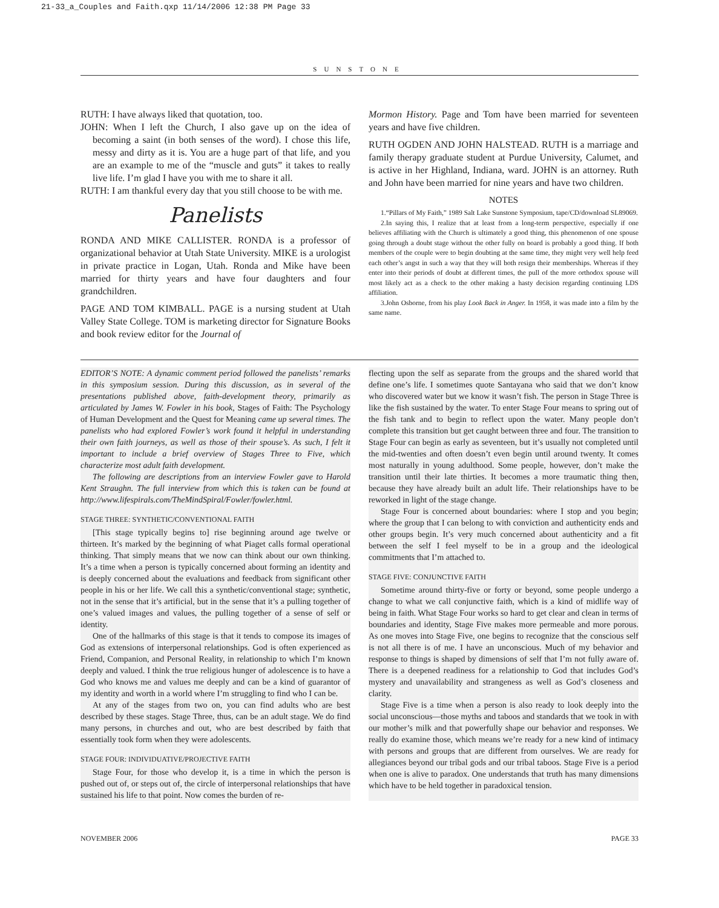21-33_a_Couples and Faith.qxp 11/14/2006 12:38 PM Page 33
SUNSTONE
RUTH: I have always liked that quotation, too.
JOHN: When I left the Church, I also gave up on the idea of becoming a saint (in both senses of the word). I chose this life, messy and dirty as it is. You are a huge part of that life, and you are an example to me of the “muscle and guts” it takes to really live life. I’m glad I have you with me to share it all.
RUTH: I am thankful every day that you still choose to be with me.
Panelists
RONDA AND MIKE CALLISTER. RONDA is a professor of organizational behavior at Utah State University. MIKE is a urologist in private practice in Logan, Utah. Ronda and Mike have been married for thirty years and have four daughters and four grandchildren.
PAGE AND TOM KIMBALL. PAGE is a nursing student at Utah Valley State College. TOM is marketing director for Signature Books and book review editor for the Journal of
Mormon History. Page and Tom have been married for seventeen years and have five children.
RUTH OGDEN AND JOHN HALSTEAD. RUTH is a marriage and family therapy graduate student at Purdue University, Calumet, and is active in her Highland, Indiana, ward. JOHN is an attorney. Ruth and John have been married for nine years and have two children.
NOTES
1.“Pillars of My Faith,” 1989 Salt Lake Sunstone Symposium, tape/CD/download SL89069.
2.In saying this, I realize that at least from a long-term perspective, especially if one believes affiliating with the Church is ultimately a good thing, this phenomenon of one spouse going through a doubt stage without the other fully on board is probably a good thing. If both members of the couple were to begin doubting at the same time, they might very well help feed each other’s angst in such a way that they will both resign their memberships. Whereas if they enter into their periods of doubt at different times, the pull of the more orthodox spouse will most likely act as a check to the other making a hasty decision regarding continuing LDS affiliation.
3.John Osborne, from his play Look Back in Anger. In 1958, it was made into a film by the same name.
EDITOR’S NOTE: A dynamic comment period followed the panelists’ remarks in this symposium session. During this discussion, as in several of the presentations published above, faith-development theory, primarily as articulated by James W. Fowler in his book, Stages of Faith: The Psychology of Human Development and the Quest for Meaning came up several times. The panelists who had explored Fowler’s work found it helpful in understanding their own faith journeys, as well as those of their spouse’s. As such, I felt it important to include a brief overview of Stages Three to Five, which characterize most adult faith development.
The following are descriptions from an interview Fowler gave to Harold Kent Straughn. The full interview from which this is taken can be found at http://www.lifespirals.com/TheMindSpiral/Fowler/fowler.html.
STAGE THREE: SYNTHETIC/CONVENTIONAL FAITH
[This stage typically begins to] rise beginning around age twelve or thirteen. It’s marked by the beginning of what Piaget calls formal operational thinking. That simply means that we now can think about our own thinking. It’s a time when a person is typically concerned about forming an identity and is deeply concerned about the evaluations and feedback from significant other people in his or her life. We call this a synthetic/conventional stage; synthetic, not in the sense that it’s artificial, but in the sense that it’s a pulling together of one’s valued images and values, the pulling together of a sense of self or identity.
One of the hallmarks of this stage is that it tends to compose its images of God as extensions of interpersonal relationships. God is often experienced as Friend, Companion, and Personal Reality, in relationship to which I’m known deeply and valued. I think the true religious hunger of adolescence is to have a God who knows me and values me deeply and can be a kind of guarantor of my identity and worth in a world where I’m struggling to find who I can be.
At any of the stages from two on, you can find adults who are best described by these stages. Stage Three, thus, can be an adult stage. We do find many persons, in churches and out, who are best described by faith that essentially took form when they were adolescents.
STAGE FOUR: INDIVIDUATIVE/PROJECTIVE FAITH
Stage Four, for those who develop it, is a time in which the person is pushed out of, or steps out of, the circle of interpersonal relationships that have sustained his life to that point. Now comes the burden of re-
flecting upon the self as separate from the groups and the shared world that define one’s life. I sometimes quote Santayana who said that we don’t know who discovered water but we know it wasn’t fish. The person in Stage Three is like the fish sustained by the water. To enter Stage Four means to spring out of the fish tank and to begin to reflect upon the water. Many people don’t complete this transition but get caught between three and four. The transition to Stage Four can begin as early as seventeen, but it’s usually not completed until the mid-twenties and often doesn’t even begin until around twenty. It comes most naturally in young adulthood. Some people, however, don’t make the transition until their late thirties. It becomes a more traumatic thing then, because they have already built an adult life. Their relationships have to be reworked in light of the stage change.
Stage Four is concerned about boundaries: where I stop and you begin; where the group that I can belong to with conviction and authenticity ends and other groups begin. It’s very much concerned about authenticity and a fit between the self I feel myself to be in a group and the ideological commitments that I’m attached to.
STAGE FIVE: CONJUNCTIVE FAITH
Sometime around thirty-five or forty or beyond, some people undergo a change to what we call conjunctive faith, which is a kind of midlife way of being in faith. What Stage Four works so hard to get clear and clean in terms of boundaries and identity, Stage Five makes more permeable and more porous. As one moves into Stage Five, one begins to recognize that the conscious self is not all there is of me. I have an unconscious. Much of my behavior and response to things is shaped by dimensions of self that I’m not fully aware of. There is a deepened readiness for a relationship to God that includes God’s mystery and unavailability and strangeness as well as God’s closeness and clarity.
Stage Five is a time when a person is also ready to look deeply into the social unconscious—those myths and taboos and standards that we took in with our mother’s milk and that powerfully shape our behavior and responses. We really do examine those, which means we’re ready for a new kind of intimacy with persons and groups that are different from ourselves. We are ready for allegiances beyond our tribal gods and our tribal taboos. Stage Five is a period when one is alive to paradox. One understands that truth has many dimensions which have to be held together in paradoxical tension.
NOVEMBER 2006 PAGE 33